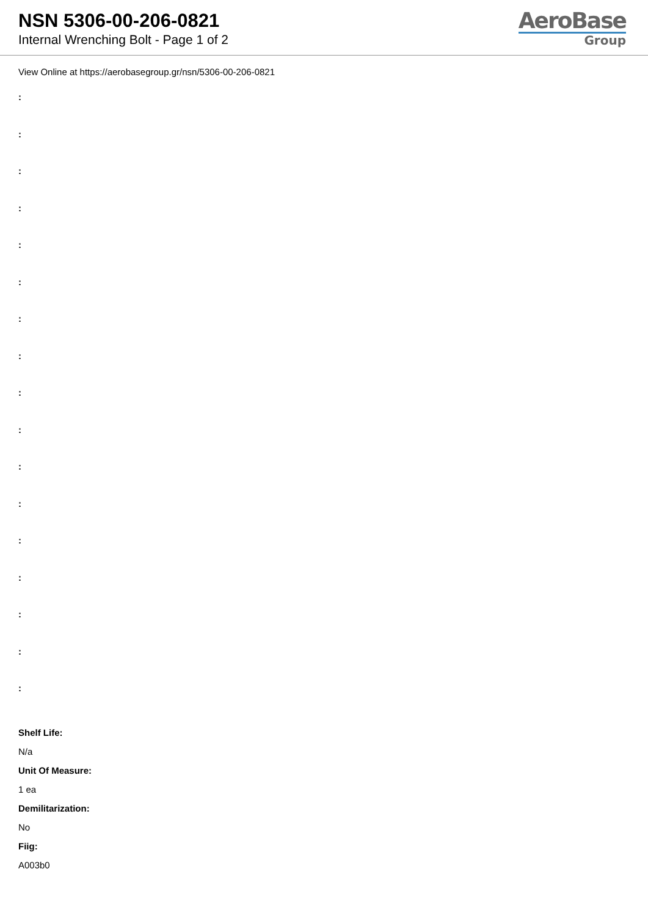NSN 5306-00-206-0821
Internal Wrenching Bolt - Page 1 of 2
AeroBase
Group
View Online at https://aerobasegroup.gr/nsn/5306-00-206-0821
:
:
:
:
:
:
:
:
:
:
:
:
:
:
:
:
:
Shelf Life:
N/a
Unit Of Measure:
1 ea
Demilitarization:
No
Fiig:
A003b0